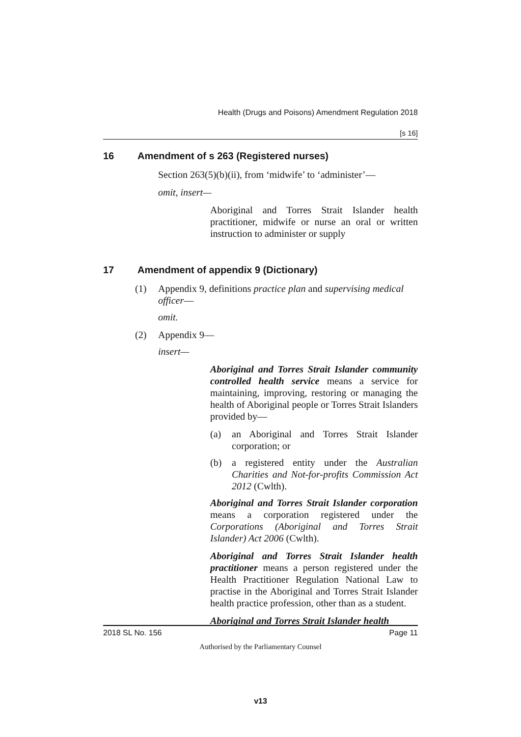Health (Drugs and Poisons) Amendment Regulation 2018
[s 16]
16 Amendment of s 263 (Registered nurses)
Section 263(5)(b)(ii), from ‘midwife’ to ‘administer’—
omit, insert—
Aboriginal and Torres Strait Islander health practitioner, midwife or nurse an oral or written instruction to administer or supply
17 Amendment of appendix 9 (Dictionary)
(1) Appendix 9, definitions practice plan and supervising medical officer—
omit.
(2) Appendix 9—
insert—
Aboriginal and Torres Strait Islander community controlled health service means a service for maintaining, improving, restoring or managing the health of Aboriginal people or Torres Strait Islanders provided by—
(a) an Aboriginal and Torres Strait Islander corporation; or
(b) a registered entity under the Australian Charities and Not-for-profits Commission Act 2012 (Cwlth).
Aboriginal and Torres Strait Islander corporation means a corporation registered under the Corporations (Aboriginal and Torres Strait Islander) Act 2006 (Cwlth).
Aboriginal and Torres Strait Islander health practitioner means a person registered under the Health Practitioner Regulation National Law to practise in the Aboriginal and Torres Strait Islander health practice profession, other than as a student.
Aboriginal and Torres Strait Islander health
2018 SL No. 156 Page 11
Authorised by the Parliamentary Counsel
v13